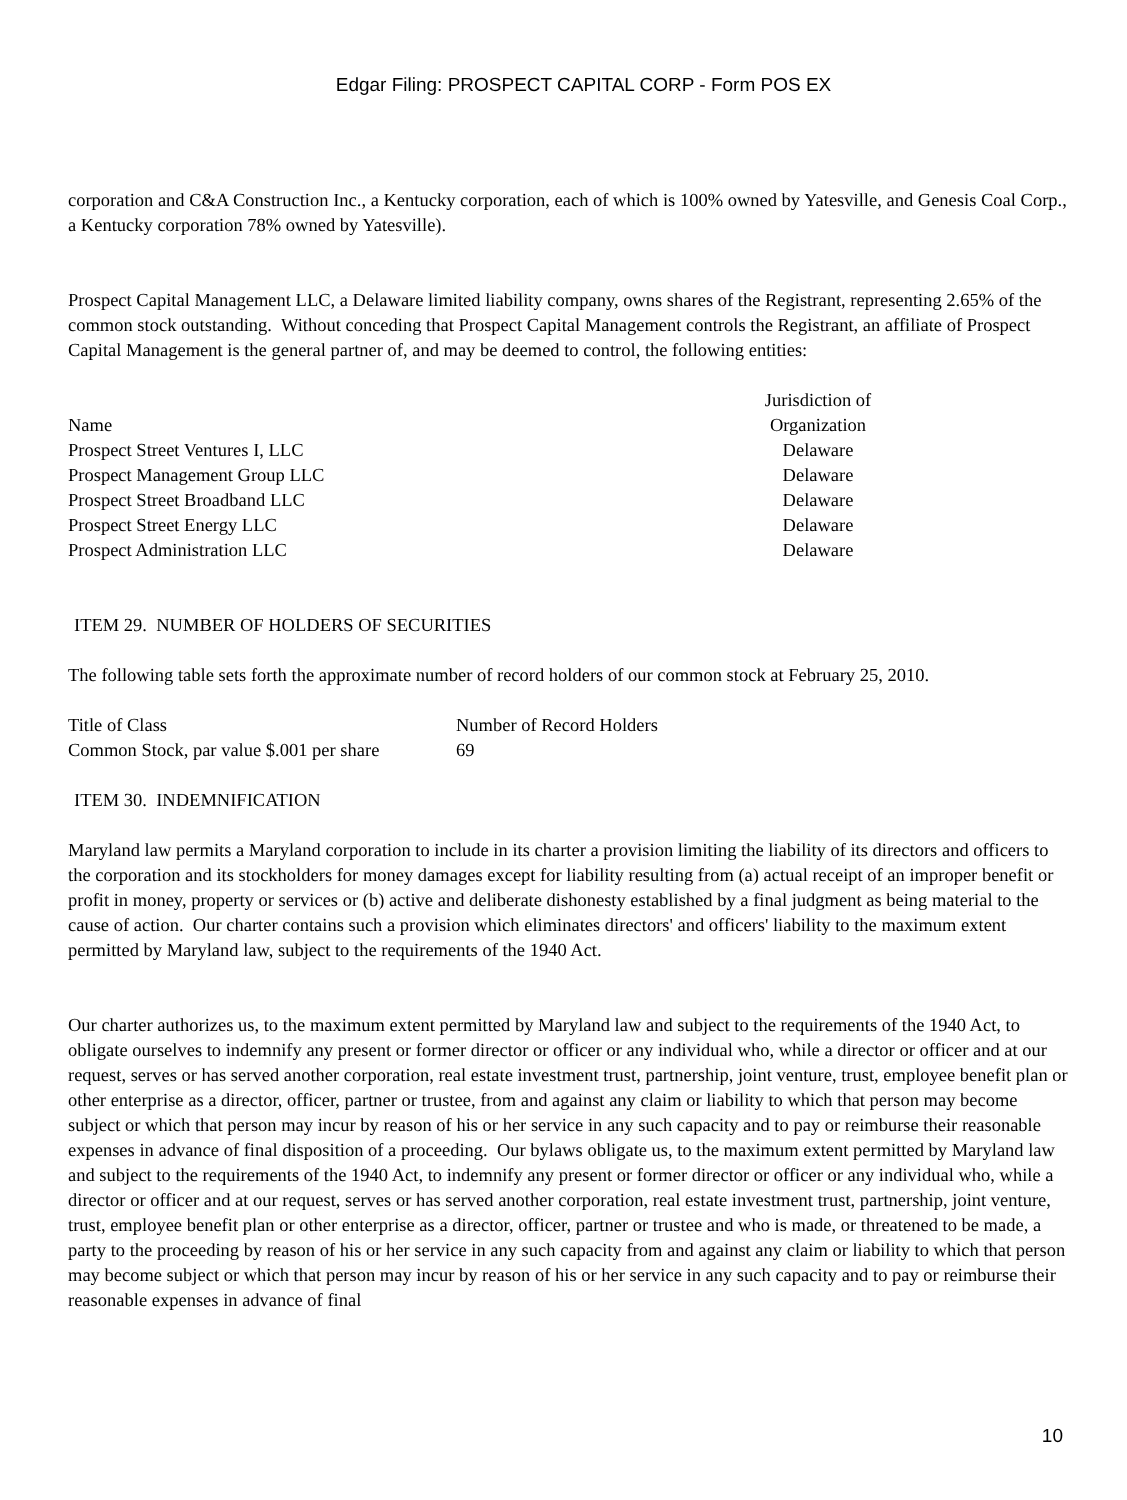Edgar Filing: PROSPECT CAPITAL CORP - Form POS EX
corporation and C&A Construction Inc., a Kentucky corporation, each of which is 100% owned by Yatesville, and Genesis Coal Corp., a Kentucky corporation 78% owned by Yatesville).
Prospect Capital Management LLC, a Delaware limited liability company, owns shares of the Registrant, representing 2.65% of the common stock outstanding. Without conceding that Prospect Capital Management controls the Registrant, an affiliate of Prospect Capital Management is the general partner of, and may be deemed to control, the following entities:
| Name | Jurisdiction of Organization |
| Prospect Street Ventures I, LLC | Delaware |
| Prospect Management Group LLC | Delaware |
| Prospect Street Broadband LLC | Delaware |
| Prospect Street Energy LLC | Delaware |
| Prospect Administration LLC | Delaware |
ITEM 29. NUMBER OF HOLDERS OF SECURITIES
The following table sets forth the approximate number of record holders of our common stock at February 25, 2010.
| Title of Class | Number of Record Holders |
| Common Stock, par value $.001 per share | 69 |
ITEM 30. INDEMNIFICATION
Maryland law permits a Maryland corporation to include in its charter a provision limiting the liability of its directors and officers to the corporation and its stockholders for money damages except for liability resulting from (a) actual receipt of an improper benefit or profit in money, property or services or (b) active and deliberate dishonesty established by a final judgment as being material to the cause of action. Our charter contains such a provision which eliminates directors' and officers' liability to the maximum extent permitted by Maryland law, subject to the requirements of the 1940 Act.
Our charter authorizes us, to the maximum extent permitted by Maryland law and subject to the requirements of the 1940 Act, to obligate ourselves to indemnify any present or former director or officer or any individual who, while a director or officer and at our request, serves or has served another corporation, real estate investment trust, partnership, joint venture, trust, employee benefit plan or other enterprise as a director, officer, partner or trustee, from and against any claim or liability to which that person may become subject or which that person may incur by reason of his or her service in any such capacity and to pay or reimburse their reasonable expenses in advance of final disposition of a proceeding. Our bylaws obligate us, to the maximum extent permitted by Maryland law and subject to the requirements of the 1940 Act, to indemnify any present or former director or officer or any individual who, while a director or officer and at our request, serves or has served another corporation, real estate investment trust, partnership, joint venture, trust, employee benefit plan or other enterprise as a director, officer, partner or trustee and who is made, or threatened to be made, a party to the proceeding by reason of his or her service in any such capacity from and against any claim or liability to which that person may become subject or which that person may incur by reason of his or her service in any such capacity and to pay or reimburse their reasonable expenses in advance of final
10